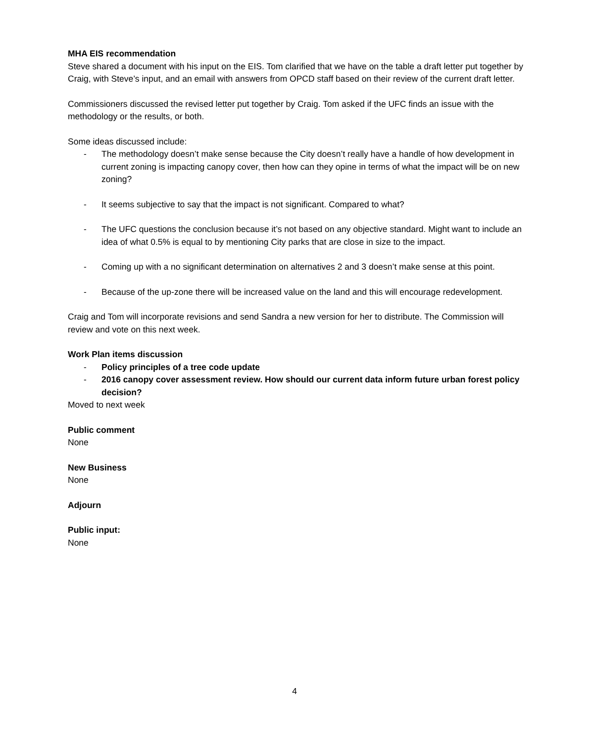MHA EIS recommendation
Steve shared a document with his input on the EIS. Tom clarified that we have on the table a draft letter put together by Craig, with Steve’s input, and an email with answers from OPCD staff based on their review of the current draft letter.
Commissioners discussed the revised letter put together by Craig. Tom asked if the UFC finds an issue with the methodology or the results, or both.
Some ideas discussed include:
- The methodology doesn’t make sense because the City doesn’t really have a handle of how development in current zoning is impacting canopy cover, then how can they opine in terms of what the impact will be on new zoning?
- It seems subjective to say that the impact is not significant. Compared to what?
- The UFC questions the conclusion because it’s not based on any objective standard. Might want to include an idea of what 0.5% is equal to by mentioning City parks that are close in size to the impact.
- Coming up with a no significant determination on alternatives 2 and 3 doesn’t make sense at this point.
- Because of the up-zone there will be increased value on the land and this will encourage redevelopment.
Craig and Tom will incorporate revisions and send Sandra a new version for her to distribute. The Commission will review and vote on this next week.
Work Plan items discussion
- Policy principles of a tree code update
- 2016 canopy cover assessment review. How should our current data inform future urban forest policy decision?
Moved to next week
Public comment
None
New Business
None
Adjourn
Public input:
None
4